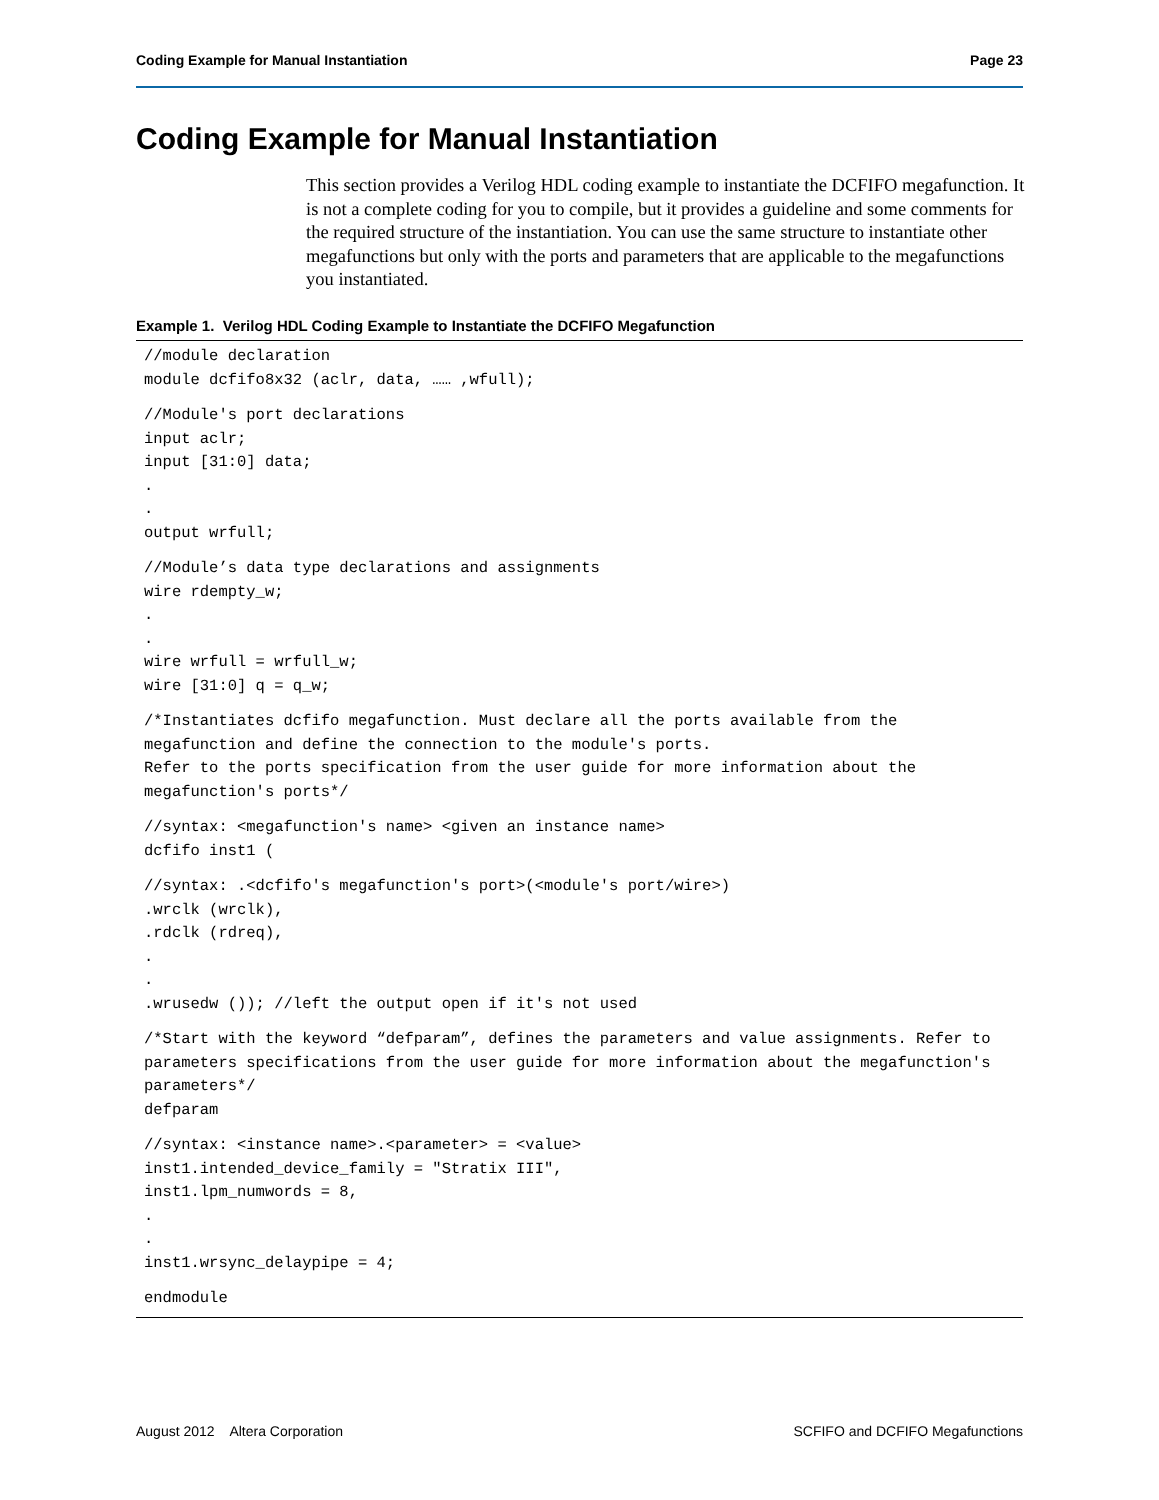Coding Example for Manual Instantiation Page 23
Coding Example for Manual Instantiation
This section provides a Verilog HDL coding example to instantiate the DCFIFO megafunction. It is not a complete coding for you to compile, but it provides a guideline and some comments for the required structure of the instantiation. You can use the same structure to instantiate other megafunctions but only with the ports and parameters that are applicable to the megafunctions you instantiated.
Example 1. Verilog HDL Coding Example to Instantiate the DCFIFO Megafunction
//module declaration module dcfifo8x32 (aclr, data, …… ,wfull);
//Module's port declarations input aclr; input [31:0] data; . . output wrfull;
//Module’s data type declarations and assignments wire rdempty_w; . . wire wrfull = wrfull_w; wire [31:0] q = q_w;
/*Instantiates dcfifo megafunction. Must declare all the ports available from the megafunction and define the connection to the module's ports. Refer to the ports specification from the user guide for more information about the megafunction's ports*/
//syntax: <megafunction's name> <given an instance name> dcfifo inst1 (
//syntax: .<dcfifo's megafunction's port>(<module's port/wire>) .wrclk (wrclk), .rdclk (rdreq), . . .wrusedw ()); //left the output open if it's not used
/*Start with the keyword “defparam”, defines the parameters and value assignments. Refer to parameters specifications from the user guide for more information about the megafunction's parameters*/ defparam
//syntax: <instance name>.<parameter> = <value> inst1.intended_device_family = "Stratix III", inst1.lpm_numwords = 8, . . inst1.wrsync_delaypipe = 4;
endmodule
August 2012 Altera Corporation SCFIFO and DCFIFO Megafunctions